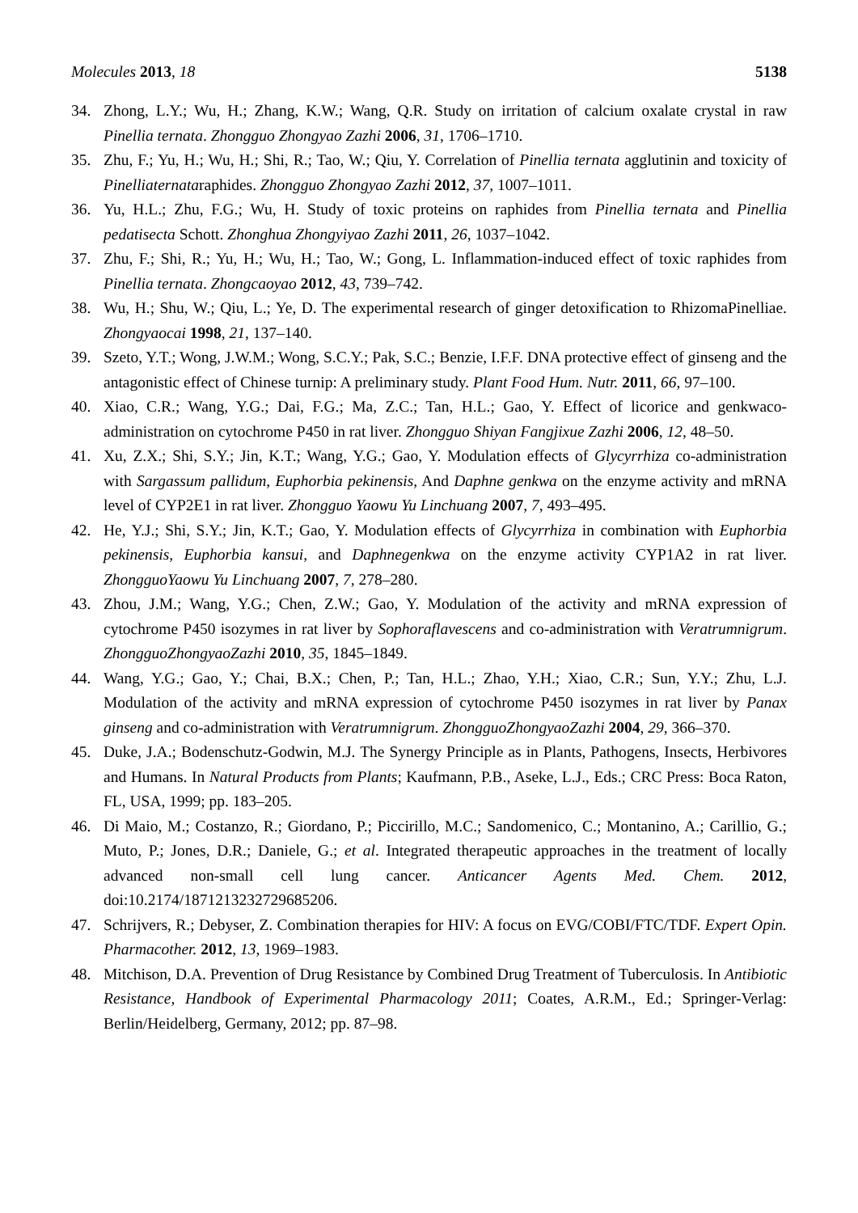Molecules 2013, 18 5138
34. Zhong, L.Y.; Wu, H.; Zhang, K.W.; Wang, Q.R. Study on irritation of calcium oxalate crystal in raw Pinellia ternata. Zhongguo Zhongyao Zazhi 2006, 31, 1706–1710.
35. Zhu, F.; Yu, H.; Wu, H.; Shi, R.; Tao, W.; Qiu, Y. Correlation of Pinellia ternata agglutinin and toxicity of Pinelliaternataraphides. Zhongguo Zhongyao Zazhi 2012, 37, 1007–1011.
36. Yu, H.L.; Zhu, F.G.; Wu, H. Study of toxic proteins on raphides from Pinellia ternata and Pinellia pedatisecta Schott. Zhonghua Zhongyiyao Zazhi 2011, 26, 1037–1042.
37. Zhu, F.; Shi, R.; Yu, H.; Wu, H.; Tao, W.; Gong, L. Inflammation-induced effect of toxic raphides from Pinellia ternata. Zhongcaoyao 2012, 43, 739–742.
38. Wu, H.; Shu, W.; Qiu, L.; Ye, D. The experimental research of ginger detoxification to RhizomaPinelliae. Zhongyaocai 1998, 21, 137–140.
39. Szeto, Y.T.; Wong, J.W.M.; Wong, S.C.Y.; Pak, S.C.; Benzie, I.F.F. DNA protective effect of ginseng and the antagonistic effect of Chinese turnip: A preliminary study. Plant Food Hum. Nutr. 2011, 66, 97–100.
40. Xiao, C.R.; Wang, Y.G.; Dai, F.G.; Ma, Z.C.; Tan, H.L.; Gao, Y. Effect of licorice and genkwaco-administration on cytochrome P450 in rat liver. Zhongguo Shiyan Fangjixue Zazhi 2006, 12, 48–50.
41. Xu, Z.X.; Shi, S.Y.; Jin, K.T.; Wang, Y.G.; Gao, Y. Modulation effects of Glycyrrhiza co-administration with Sargassum pallidum, Euphorbia pekinensis, And Daphne genkwa on the enzyme activity and mRNA level of CYP2E1 in rat liver. Zhongguo Yaowu Yu Linchuang 2007, 7, 493–495.
42. He, Y.J.; Shi, S.Y.; Jin, K.T.; Gao, Y. Modulation effects of Glycyrrhiza in combination with Euphorbia pekinensis, Euphorbia kansui, and Daphnegenkwa on the enzyme activity CYP1A2 in rat liver. ZhongguoYaowu Yu Linchuang 2007, 7, 278–280.
43. Zhou, J.M.; Wang, Y.G.; Chen, Z.W.; Gao, Y. Modulation of the activity and mRNA expression of cytochrome P450 isozymes in rat liver by Sophoraflavescens and co-administration with Veratrumnigrum. ZhongguoZhongyaoZazhi 2010, 35, 1845–1849.
44. Wang, Y.G.; Gao, Y.; Chai, B.X.; Chen, P.; Tan, H.L.; Zhao, Y.H.; Xiao, C.R.; Sun, Y.Y.; Zhu, L.J. Modulation of the activity and mRNA expression of cytochrome P450 isozymes in rat liver by Panax ginseng and co-administration with Veratrumnigrum. ZhongguoZhongyaoZazhi 2004, 29, 366–370.
45. Duke, J.A.; Bodenschutz-Godwin, M.J. The Synergy Principle as in Plants, Pathogens, Insects, Herbivores and Humans. In Natural Products from Plants; Kaufmann, P.B., Aseke, L.J., Eds.; CRC Press: Boca Raton, FL, USA, 1999; pp. 183–205.
46. Di Maio, M.; Costanzo, R.; Giordano, P.; Piccirillo, M.C.; Sandomenico, C.; Montanino, A.; Carillio, G.; Muto, P.; Jones, D.R.; Daniele, G.; et al. Integrated therapeutic approaches in the treatment of locally advanced non-small cell lung cancer. Anticancer Agents Med. Chem. 2012, doi:10.2174/1871213232729685206.
47. Schrijvers, R.; Debyser, Z. Combination therapies for HIV: A focus on EVG/COBI/FTC/TDF. Expert Opin. Pharmacother. 2012, 13, 1969–1983.
48. Mitchison, D.A. Prevention of Drug Resistance by Combined Drug Treatment of Tuberculosis. In Antibiotic Resistance, Handbook of Experimental Pharmacology 2011; Coates, A.R.M., Ed.; Springer-Verlag: Berlin/Heidelberg, Germany, 2012; pp. 87–98.